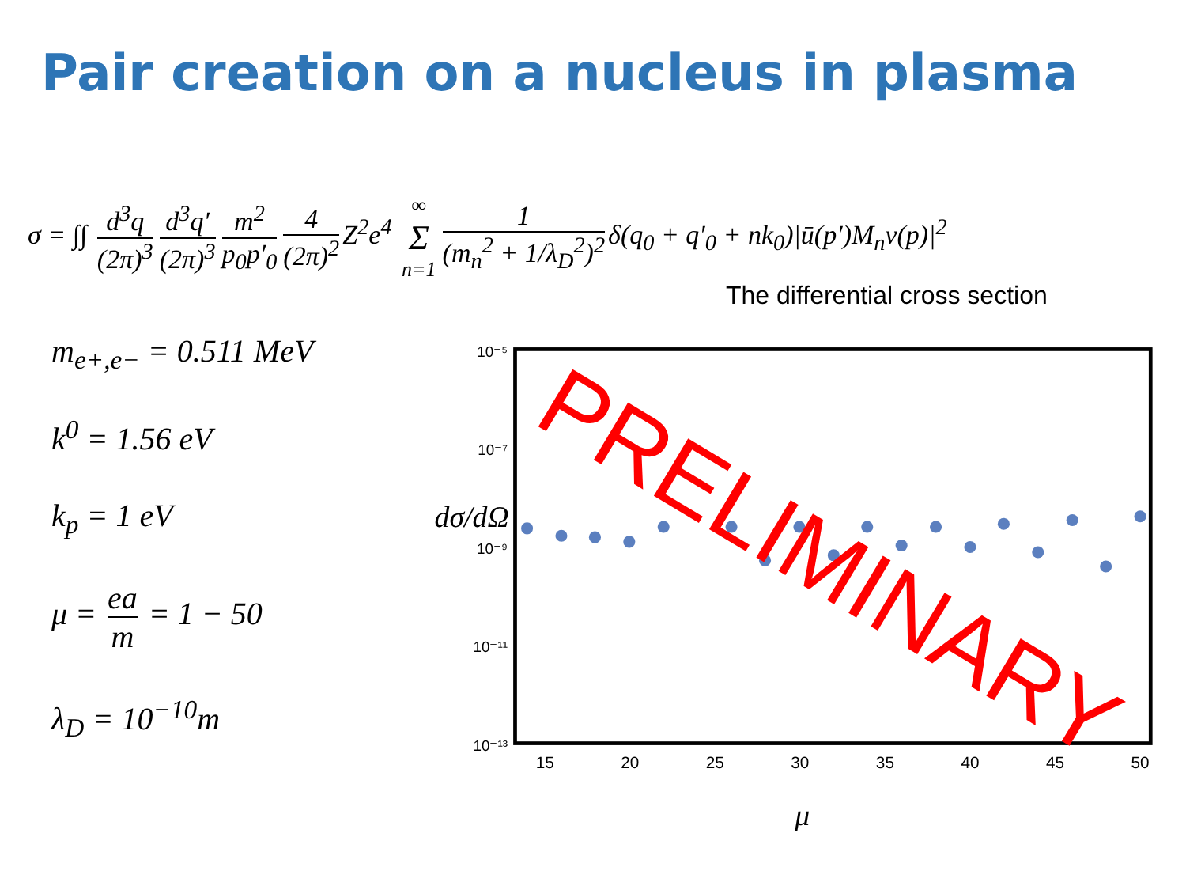Pair creation on a nucleus in plasma
σ = ∫∫ d<sup>3</sup>q (2π)<sup>3</sup> d<sup>3</sup>q′ (2π)<sup>3</sup> m<sup>2</sup> p<sub>0</sub>p′<sub>0</sub> 4 (2π)<sup>2</sup> Z<sup>2</sup>e<sup>4</sup> ∞ Σ n=1 1 (m<sub>n</sub><sup>2</sup> + 1/λ<sub>D</sub><sup>2</sup>)<sup>2</sup> δ(q<sub>0</sub> + q′<sub>0</sub> + nk<sub>0</sub>)|ū(p′)M<sub>n</sub>v(p)|<sup>2</sup>
The differential cross section
m<sub>e+,e−</sub> = 0.511 MeV
k<sup>0</sup> = 1.56 eV
k<sub>p</sub> = 1 eV
μ = ea m = 1 − 50
λ<sub>D</sub> = 10<sup>−10</sup>m
15
20
25
30
35
40
45
50
10⁻⁵
10⁻⁷
10⁻⁹
10⁻¹¹
10⁻¹³
dσ/dΩ
μ
PRELIMINARY